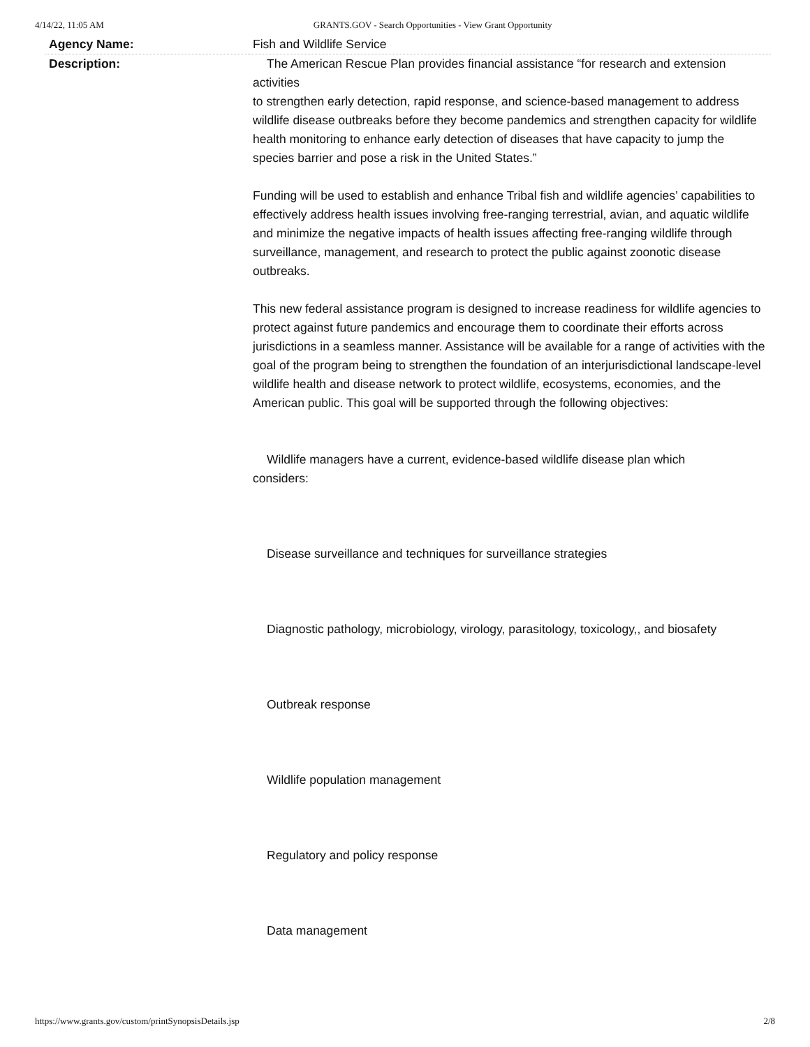4/14/22, 11:05 AM GRANTS.GOV - Search Opportunities - View Grant Opportunity
| Agency Name: | Fish and Wildlife Service |
| Description: | The American Rescue Plan provides financial assistance “for research and extension activities to strengthen early detection, rapid response, and science-based management to address wildlife disease outbreaks before they become pandemics and strengthen capacity for wildlife health monitoring to enhance early detection of diseases that have capacity to jump the species barrier and pose a risk in the United States.” Funding will be used to establish and enhance Tribal fish and wildlife agencies’ capabilities to effectively address health issues involving free-ranging terrestrial, avian, and aquatic wildlife and minimize the negative impacts of health issues affecting free-ranging wildlife through surveillance, management, and research to protect the public against zoonotic disease outbreaks. This new federal assistance program is designed to increase readiness for wildlife agencies to protect against future pandemics and encourage them to coordinate their efforts across jurisdictions in a seamless manner. Assistance will be available for a range of activities with the goal of the program being to strengthen the foundation of an interjurisdictional landscape-level wildlife health and disease network to protect wildlife, ecosystems, economies, and the American public. This goal will be supported through the following objectives: Wildlife managers have a current, evidence-based wildlife disease plan which considers: Disease surveillance and techniques for surveillance strategies Diagnostic pathology, microbiology, virology, parasitology, toxicology,, and biosafety Outbreak response Wildlife population management Regulatory and policy response Data management |
https://www.grants.gov/custom/printSynopsisDetails.jsp 2/8